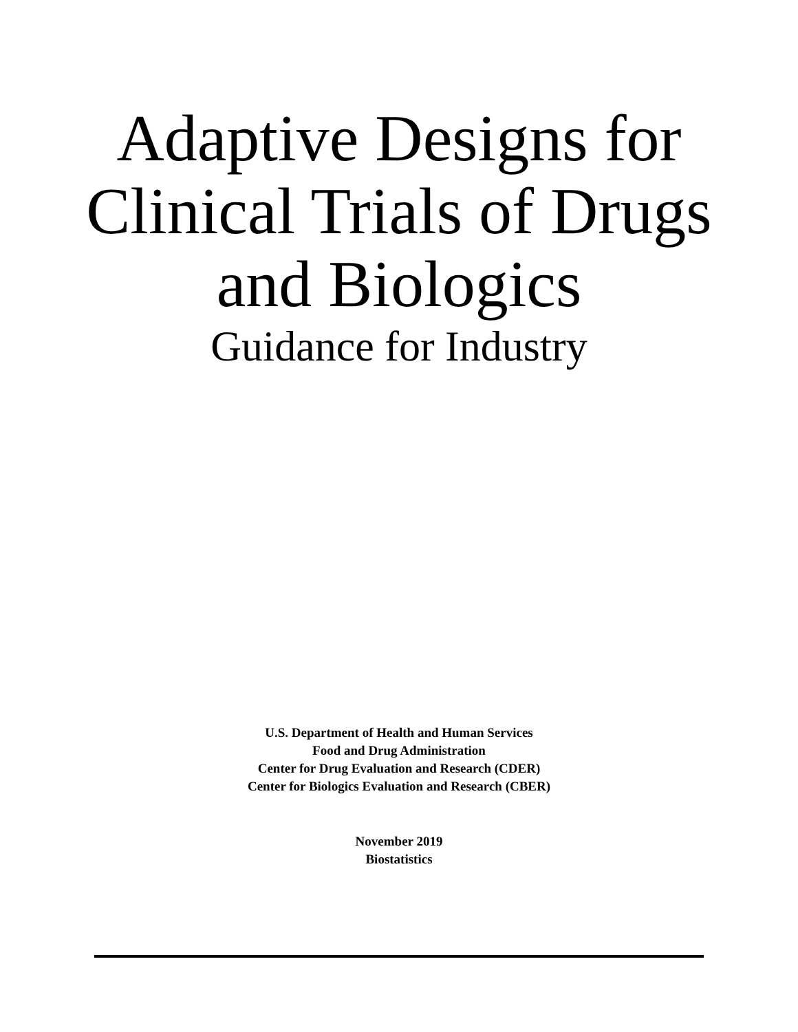Adaptive Designs for
Clinical Trials of Drugs
and Biologics
Guidance for Industry
U.S. Department of Health and Human Services
Food and Drug Administration
Center for Drug Evaluation and Research (CDER)
Center for Biologics Evaluation and Research (CBER)
November 2019
Biostatistics